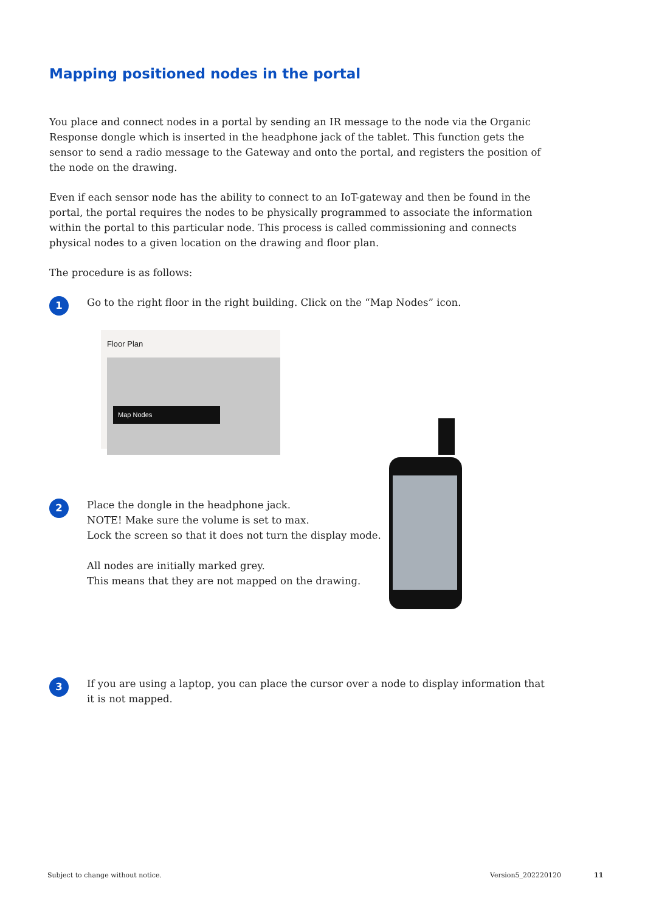Mapping positioned nodes in the portal
You place and connect nodes in a portal by sending an IR message to the node via the Organic Response dongle which is inserted in the headphone jack of the tablet. This function gets the sensor to send a radio message to the Gateway and onto the portal, and registers the position of the node on the drawing.
Even if each sensor node has the ability to connect to an IoT-gateway and then be found in the portal, the portal requires the nodes to be physically programmed to associate the information within the portal to this particular node. This process is called commissioning and connects physical nodes to a given location on the drawing and floor plan.
The procedure is as follows:
1
Go to the right floor in the right building. Click on the “Map Nodes” icon.
Floor Plan
Map Nodes
2
Place the dongle in the headphone jack.
NOTE! Make sure the volume is set to max.
Lock the screen so that it does not turn the display mode.
All nodes are initially marked grey.
This means that they are not mapped on the drawing.
3
If you are using a laptop, you can place the cursor over a node to display information that it is not mapped.
Subject to change without notice.
Version5_202220120 11